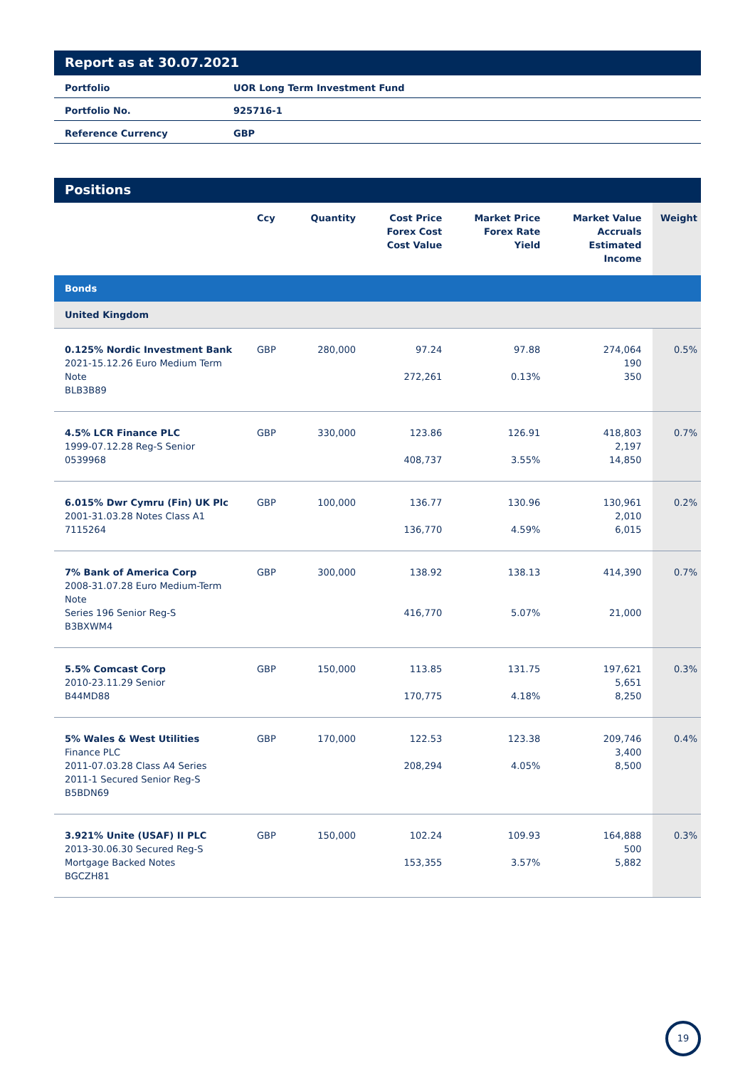Report as at 30.07.2021
| Portfolio | UOR Long Term Investment Fund |
| Portfolio No. | 925716-1 |
| Reference Currency | GBP |
Positions
| | Ccy | Quantity | Cost Price Forex Cost Cost Value | Market Price Forex Rate Yield | Market Value Accruals Estimated Income | Weight |
| --- | --- | --- | --- | --- | --- | --- |
| Bonds | | | | | | |
| United Kingdom | | | | | | |
| 0.125% Nordic Investment Bank 2021-15.12.26 Euro Medium Term Note BLB3B89 | GBP | 280,000 | 97.24 272,261 | 97.88 0.13% | 274,064 190 350 | 0.5% |
| 4.5% LCR Finance PLC 1999-07.12.28 Reg-S Senior 0539968 | GBP | 330,000 | 123.86 408,737 | 126.91 3.55% | 418,803 2,197 14,850 | 0.7% |
| 6.015% Dwr Cymru (Fin) UK Plc 2001-31.03.28 Notes Class A1 7115264 | GBP | 100,000 | 136.77 136,770 | 130.96 4.59% | 130,961 2,010 6,015 | 0.2% |
| 7% Bank of America Corp 2008-31.07.28 Euro Medium-Term Note Series 196 Senior Reg-S B3BXWM4 | GBP | 300,000 | 138.92 416,770 | 138.13 5.07% | 414,390 21,000 | 0.7% |
| 5.5% Comcast Corp 2010-23.11.29 Senior B44MD88 | GBP | 150,000 | 113.85 170,775 | 131.75 4.18% | 197,621 5,651 8,250 | 0.3% |
| 5% Wales & West Utilities Finance PLC 2011-07.03.28 Class A4 Series 2011-1 Secured Senior Reg-S B5BDN69 | GBP | 170,000 | 122.53 208,294 | 123.38 4.05% | 209,746 3,400 8,500 | 0.4% |
| 3.921% Unite (USAF) II PLC 2013-30.06.30 Secured Reg-S Mortgage Backed Notes BGCZH81 | GBP | 150,000 | 102.24 153,355 | 109.93 3.57% | 164,888 500 5,882 | 0.3% |
19